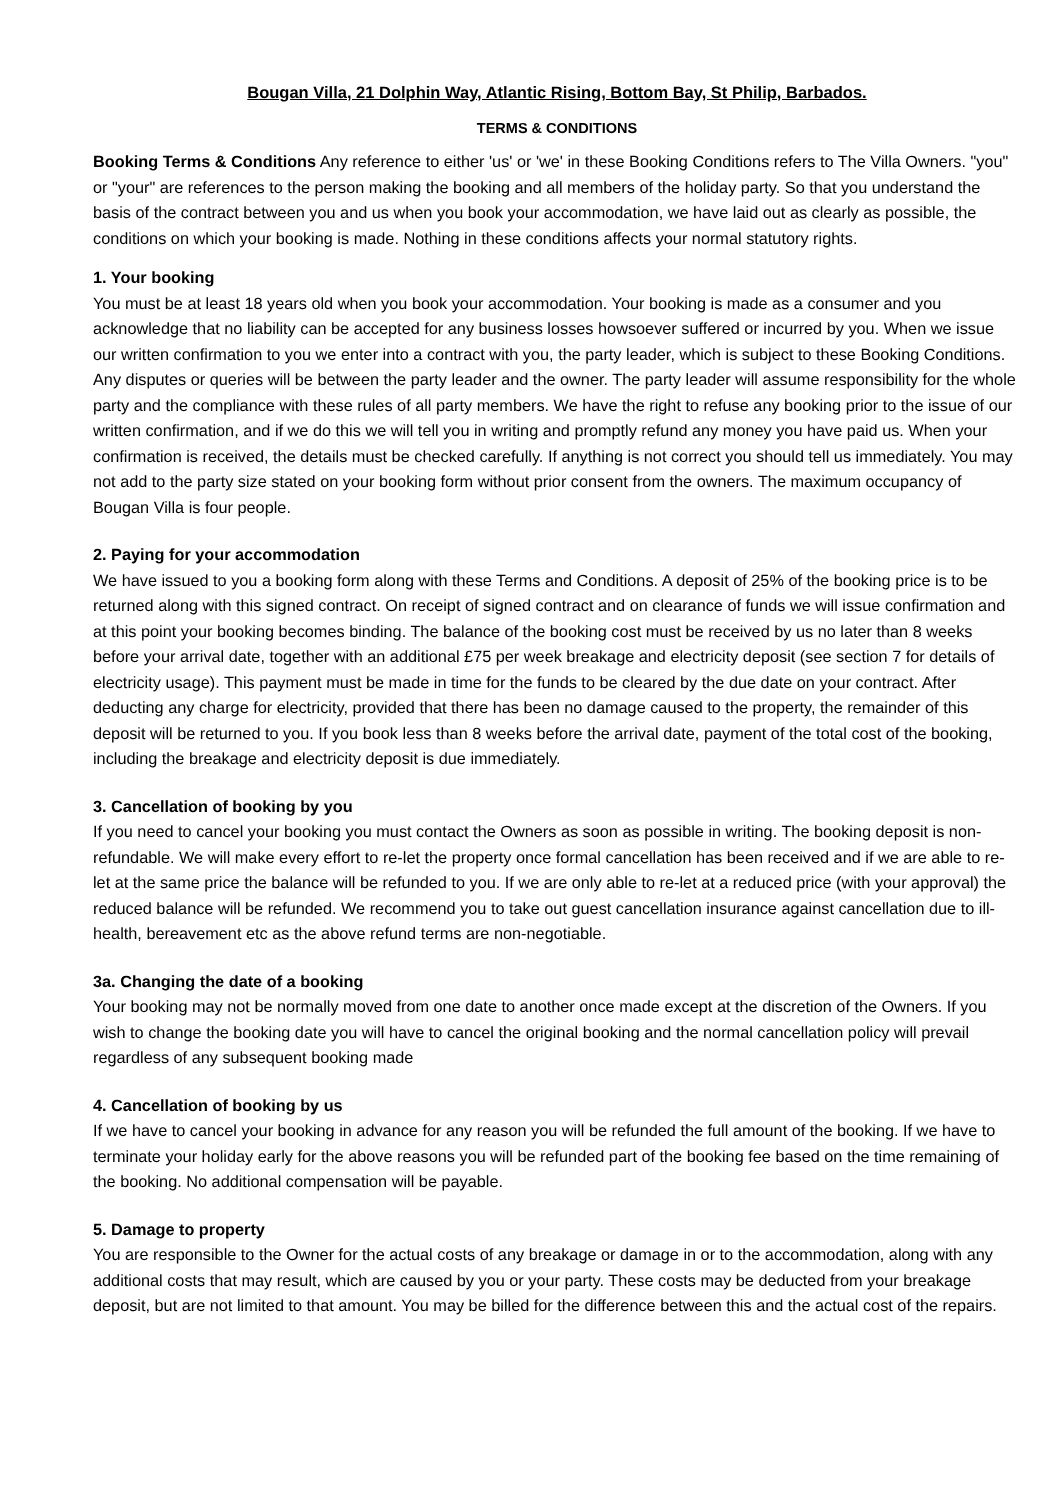Bougan Villa, 21 Dolphin Way, Atlantic Rising, Bottom Bay, St Philip, Barbados.
TERMS & CONDITIONS
Booking Terms & Conditions Any reference to either 'us' or 'we' in these Booking Conditions refers to The Villa Owners. "you" or "your" are references to the person making the booking and all members of the holiday party. So that you understand the basis of the contract between you and us when you book your accommodation, we have laid out as clearly as possible, the conditions on which your booking is made. Nothing in these conditions affects your normal statutory rights.
1. Your booking
You must be at least 18 years old when you book your accommodation. Your booking is made as a consumer and you acknowledge that no liability can be accepted for any business losses howsoever suffered or incurred by you. When we issue our written confirmation to you we enter into a contract with you, the party leader, which is subject to these Booking Conditions. Any disputes or queries will be between the party leader and the owner. The party leader will assume responsibility for the whole party and the compliance with these rules of all party members. We have the right to refuse any booking prior to the issue of our written confirmation, and if we do this we will tell you in writing and promptly refund any money you have paid us. When your confirmation is received, the details must be checked carefully. If anything is not correct you should tell us immediately. You may not add to the party size stated on your booking form without prior consent from the owners. The maximum occupancy of Bougan Villa is four people.
2. Paying for your accommodation
We have issued to you a booking form along with these Terms and Conditions. A deposit of 25% of the booking price is to be returned along with this signed contract. On receipt of signed contract and on clearance of funds we will issue confirmation and at this point your booking becomes binding. The balance of the booking cost must be received by us no later than 8 weeks before your arrival date, together with an additional £75 per week breakage and electricity deposit (see section 7 for details of electricity usage). This payment must be made in time for the funds to be cleared by the due date on your contract. After deducting any charge for electricity, provided that there has been no damage caused to the property, the remainder of this deposit will be returned to you. If you book less than 8 weeks before the arrival date, payment of the total cost of the booking, including the breakage and electricity deposit is due immediately.
3. Cancellation of booking by you
If you need to cancel your booking you must contact the Owners as soon as possible in writing. The booking deposit is non-refundable. We will make every effort to re-let the property once formal cancellation has been received and if we are able to re-let at the same price the balance will be refunded to you. If we are only able to re-let at a reduced price (with your approval) the reduced balance will be refunded. We recommend you to take out guest cancellation insurance against cancellation due to ill-health, bereavement etc as the above refund terms are non-negotiable.
3a. Changing the date of a booking
Your booking may not be normally moved from one date to another once made except at the discretion of the Owners. If you wish to change the booking date you will have to cancel the original booking and the normal cancellation policy will prevail regardless of any subsequent booking made
4. Cancellation of booking by us
If we have to cancel your booking in advance for any reason you will be refunded the full amount of the booking. If we have to terminate your holiday early for the above reasons you will be refunded part of the booking fee based on the time remaining of the booking. No additional compensation will be payable.
5. Damage to property
You are responsible to the Owner for the actual costs of any breakage or damage in or to the accommodation, along with any additional costs that may result, which are caused by you or your party. These costs may be deducted from your breakage deposit, but are not limited to that amount. You may be billed for the difference between this and the actual cost of the repairs.